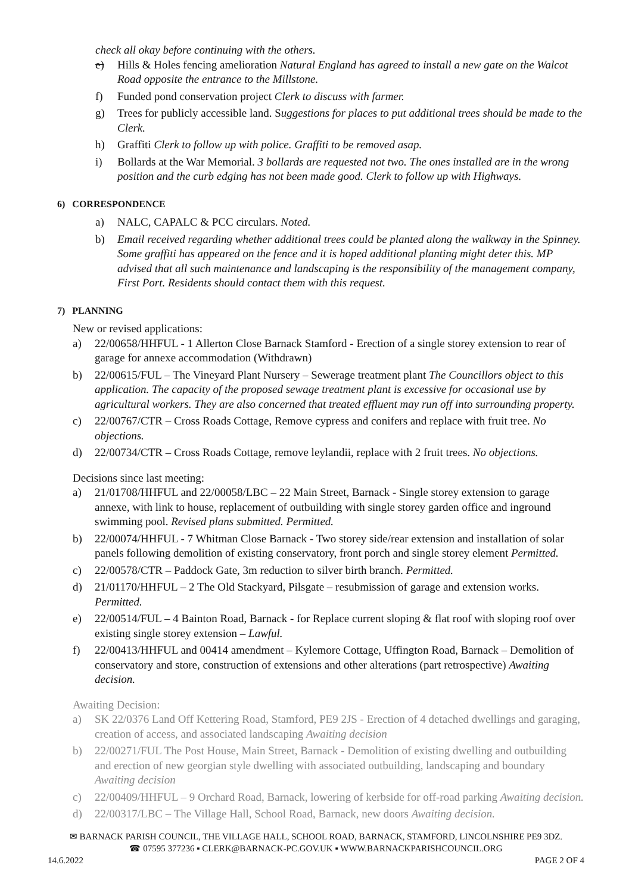check all okay before continuing with the others.
e) Hills & Holes fencing amelioration Natural England has agreed to install a new gate on the Walcot Road opposite the entrance to the Millstone.
f) Funded pond conservation project Clerk to discuss with farmer.
g) Trees for publicly accessible land. Suggestions for places to put additional trees should be made to the Clerk.
h) Graffiti Clerk to follow up with police. Graffiti to be removed asap.
i) Bollards at the War Memorial. 3 bollards are requested not two. The ones installed are in the wrong position and the curb edging has not been made good. Clerk to follow up with Highways.
6) CORRESPONDENCE
a) NALC, CAPALC & PCC circulars. Noted.
b) Email received regarding whether additional trees could be planted along the walkway in the Spinney. Some graffiti has appeared on the fence and it is hoped additional planting might deter this. MP advised that all such maintenance and landscaping is the responsibility of the management company, First Port. Residents should contact them with this request.
7) PLANNING
New or revised applications:
a) 22/00658/HHFUL - 1 Allerton Close Barnack Stamford - Erection of a single storey extension to rear of garage for annexe accommodation (Withdrawn)
b) 22/00615/FUL – The Vineyard Plant Nursery – Sewerage treatment plant The Councillors object to this application. The capacity of the proposed sewage treatment plant is excessive for occasional use by agricultural workers. They are also concerned that treated effluent may run off into surrounding property.
c) 22/00767/CTR – Cross Roads Cottage, Remove cypress and conifers and replace with fruit tree. No objections.
d) 22/00734/CTR – Cross Roads Cottage, remove leylandii, replace with 2 fruit trees. No objections.
Decisions since last meeting:
a) 21/01708/HHFUL and 22/00058/LBC – 22 Main Street, Barnack - Single storey extension to garage annexe, with link to house, replacement of outbuilding with single storey garden office and inground swimming pool. Revised plans submitted. Permitted.
b) 22/00074/HHFUL - 7 Whitman Close Barnack - Two storey side/rear extension and installation of solar panels following demolition of existing conservatory, front porch and single storey element Permitted.
c) 22/00578/CTR – Paddock Gate, 3m reduction to silver birth branch. Permitted.
d) 21/01170/HHFUL – 2 The Old Stackyard, Pilsgate – resubmission of garage and extension works. Permitted.
e) 22/00514/FUL – 4 Bainton Road, Barnack - for Replace current sloping & flat roof with sloping roof over existing single storey extension – Lawful.
f) 22/00413/HHFUL and 00414 amendment – Kylemore Cottage, Uffington Road, Barnack – Demolition of conservatory and store, construction of extensions and other alterations (part retrospective) Awaiting decision.
Awaiting Decision:
a) SK 22/0376 Land Off Kettering Road, Stamford, PE9 2JS - Erection of 4 detached dwellings and garaging, creation of access, and associated landscaping Awaiting decision
b) 22/00271/FUL The Post House, Main Street, Barnack - Demolition of existing dwelling and outbuilding and erection of new georgian style dwelling with associated outbuilding, landscaping and boundary Awaiting decision
c) 22/00409/HHFUL – 9 Orchard Road, Barnack, lowering of kerbside for off-road parking Awaiting decision.
d) 22/00317/LBC – The Village Hall, School Road, Barnack, new doors Awaiting decision.
✉ BARNACK PARISH COUNCIL, THE VILLAGE HALL, SCHOOL ROAD, BARNACK, STAMFORD, LINCOLNSHIRE PE9 3DZ.
☎ 07595 377236 ▪ CLERK@BARNACK-PC.GOV.UK ▪ WWW.BARNACKPARISHCOUNCIL.ORG
14.6.2022 PAGE 2 OF 4